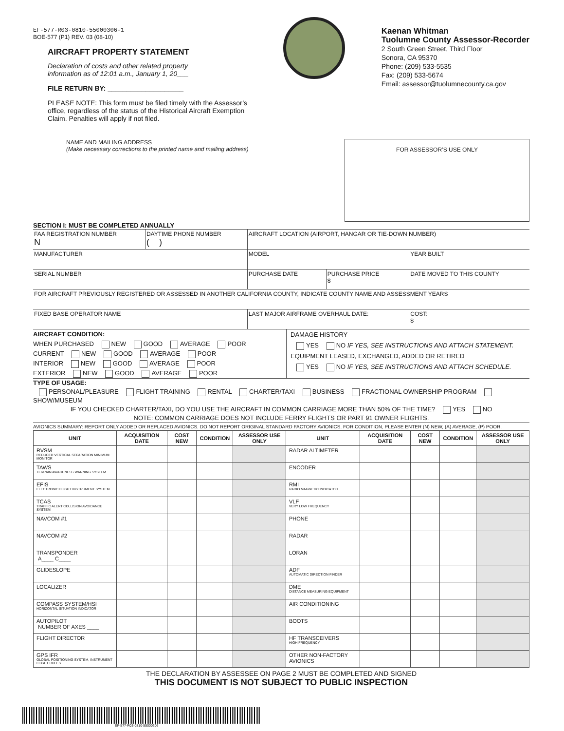EF-577-R03-0810-55000306-1
BOE-577 (P1) REV. 03 (08-10)
AIRCRAFT PROPERTY STATEMENT
Declaration of costs and other related property
information as of 12:01 a.m., January 1, 20___
FILE RETURN BY: ____________________
PLEASE NOTE: This form must be filed timely with the Assessor’s
office, regardless of the status of the Historical Aircraft Exemption
Claim. Penalties will apply if not filed.
Kaenan Whitman
Tuolumne County Assessor-Recorder
2 South Green Street, Third Floor
Sonora, CA 95370
Phone: (209) 533-5535
Fax: (209) 533-5674
Email: assessor@tuolumnecounty.ca.gov
NAME AND MAILING ADDRESS
(Make necessary corrections to the printed name and mailing address)
FOR ASSESSOR’S USE ONLY
SECTION I: MUST BE COMPLETED ANNUALLY
| FAA REGISTRATION NUMBER N | DAYTIME PHONE NUMBER ( ) | AIRCRAFT LOCATION (AIRPORT, HANGAR OR TIE-DOWN NUMBER) | | |
| MANUFACTURER | | MODEL | | YEAR BUILT |
| SERIAL NUMBER | | PURCHASE DATE | PURCHASE PRICE $ | DATE MOVED TO THIS COUNTY |
| FOR AIRCRAFT PREVIOUSLY REGISTERED OR ASSESSED IN ANOTHER CALIFORNIA COUNTY, INDICATE COUNTY NAME AND ASSESSMENT YEARS | | | | |
| FIXED BASE OPERATOR NAME | | LAST MAJOR AIRFRAME OVERHAUL DATE: | | COST: $ |
AIRCRAFT CONDITION:
WHEN PURCHASED NEW GOOD AVERAGE POOR
CURRENT NEW GOOD AVERAGE POOR
INTERIOR NEW GOOD AVERAGE POOR
EXTERIOR NEW GOOD AVERAGE POOR
DAMAGE HISTORY
YES NO IF YES, SEE INSTRUCTIONS AND ATTACH STATEMENT.
EQUIPMENT LEASED, EXCHANGED, ADDED OR RETIRED
YES NO IF YES, SEE INSTRUCTIONS AND ATTACH SCHEDULE.
TYPE OF USAGE:
PERSONAL/PLEASURE FLIGHT TRAINING RENTAL CHARTER/TAXI BUSINESS FRACTIONAL OWNERSHIP PROGRAM SHOW/MUSEUM
IF YOU CHECKED CHARTER/TAXI, DO YOU USE THE AIRCRAFT IN COMMON CARRIAGE MORE THAN 50% OF THE TIME? YES NO
NOTE: COMMON CARRIAGE DOES NOT INCLUDE FERRY FLIGHTS OR PART 91 OWNER FLIGHTS.
AVIONICS SUMMARY: REPORT ONLY ADDED OR REPLACED AVIONICS. DO NOT REPORT ORIGINAL STANDARD FACTORY AVIONICS. FOR CONDITION, PLEASE ENTER (N) NEW, (A) AVERAGE, (P) POOR.
| UNIT | ACQUISITION DATE | COST NEW | CONDITION | ASSESSOR USE ONLY | UNIT | ACQUISITION DATE | COST NEW | CONDITION | ASSESSOR USE ONLY |
| --- | --- | --- | --- | --- | --- | --- | --- | --- | --- |
| RVSM REDUCED VERTICAL SEPARATION MINIMUM MONITOR | | | | | RADAR ALTIMETER | | | | |
| TAWS TERRAIN AWARENESS WARNING SYSTEM | | | | | ENCODER | | | | |
| EFIS ELECTRONIC FLIGHT INSTRUMENT SYSTEM | | | | | RMI RADIO MAGNETIC INDICATOR | | | | |
| TCAS TRAFFIC ALERT COLLISION AVOIDANCE SYSTEM | | | | | VLF VERY LOW FREQUENCY | | | | |
| NAVCOM #1 | | | | | PHONE | | | | |
| NAVCOM #2 | | | | | RADAR | | | | |
| TRANSPONDER A____ C____ | | | | | LORAN | | | | |
| GLIDESLOPE | | | | | ADF AUTOMATIC DIRECTION FINDER | | | | |
| LOCALIZER | | | | | DME DISTANCE MEASURING EQUIPMENT | | | | |
| COMPASS SYSTEM/HSI HORIZONTAL SITUATION INDICATOR | | | | | AIR CONDITIONING | | | | |
| AUTOPILOT NUMBER OF AXES ____ | | | | | BOOTS | | | | |
| FLIGHT DIRECTOR | | | | | HF TRANSCEIVERS HIGH FREQUENCY | | | | |
| GPS IFR GLOBAL POSITIONING SYSTEM, INSTRUMENT FLIGHT RULES | | | | | OTHER NON-FACTORY AVIONICS | | | | |
THE DECLARATION BY ASSESSEE ON PAGE 2 MUST BE COMPLETED AND SIGNED
THIS DOCUMENT IS NOT SUBJECT TO PUBLIC INSPECTION
EF-577-R03-0810-55000306